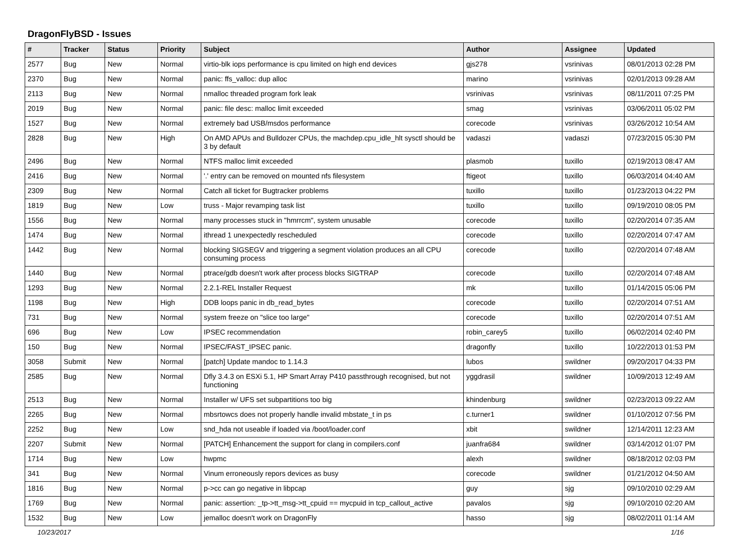DragonFlyBSD - Issues
| # | Tracker | Status | Priority | Subject | Author | Assignee | Updated |
| --- | --- | --- | --- | --- | --- | --- | --- |
| 2577 | Bug | New | Normal | virtio-blk iops performance is cpu limited on high end devices | gjs278 | vsrinivas | 08/01/2013 02:28 PM |
| 2370 | Bug | New | Normal | panic: ffs_valloc: dup alloc | marino | vsrinivas | 02/01/2013 09:28 AM |
| 2113 | Bug | New | Normal | nmalloc threaded program fork leak | vsrinivas | vsrinivas | 08/11/2011 07:25 PM |
| 2019 | Bug | New | Normal | panic: file desc: malloc limit exceeded | smag | vsrinivas | 03/06/2011 05:02 PM |
| 1527 | Bug | New | Normal | extremely bad USB/msdos performance | corecode | vsrinivas | 03/26/2012 10:54 AM |
| 2828 | Bug | New | High | On AMD APUs and Bulldozer CPUs, the machdep.cpu_idle_hlt sysctl should be 3 by default | vadaszi | vadaszi | 07/23/2015 05:30 PM |
| 2496 | Bug | New | Normal | NTFS malloc limit exceeded | plasmob | tuxillo | 02/19/2013 08:47 AM |
| 2416 | Bug | New | Normal | '.' entry can be removed on mounted nfs filesystem | ftigeot | tuxillo | 06/03/2014 04:40 AM |
| 2309 | Bug | New | Normal | Catch all ticket for Bugtracker problems | tuxillo | tuxillo | 01/23/2013 04:22 PM |
| 1819 | Bug | New | Low | truss - Major revamping task list | tuxillo | tuxillo | 09/19/2010 08:05 PM |
| 1556 | Bug | New | Normal | many processes stuck in "hmrrcm", system unusable | corecode | tuxillo | 02/20/2014 07:35 AM |
| 1474 | Bug | New | Normal | ithread 1 unexpectedly rescheduled | corecode | tuxillo | 02/20/2014 07:47 AM |
| 1442 | Bug | New | Normal | blocking SIGSEGV and triggering a segment violation produces an all CPU consuming process | corecode | tuxillo | 02/20/2014 07:48 AM |
| 1440 | Bug | New | Normal | ptrace/gdb doesn't work after process blocks SIGTRAP | corecode | tuxillo | 02/20/2014 07:48 AM |
| 1293 | Bug | New | Normal | 2.2.1-REL Installer Request | mk | tuxillo | 01/14/2015 05:06 PM |
| 1198 | Bug | New | High | DDB loops panic in db_read_bytes | corecode | tuxillo | 02/20/2014 07:51 AM |
| 731 | Bug | New | Normal | system freeze on "slice too large" | corecode | tuxillo | 02/20/2014 07:51 AM |
| 696 | Bug | New | Low | IPSEC recommendation | robin_carey5 | tuxillo | 06/02/2014 02:40 PM |
| 150 | Bug | New | Normal | IPSEC/FAST_IPSEC panic. | dragonfly | tuxillo | 10/22/2013 01:53 PM |
| 3058 | Submit | New | Normal | [patch] Update mandoc to 1.14.3 | lubos | swildner | 09/20/2017 04:33 PM |
| 2585 | Bug | New | Normal | Dfly 3.4.3 on ESXi 5.1, HP Smart Array P410 passthrough recognised, but not functioning | yggdrasil | swildner | 10/09/2013 12:49 AM |
| 2513 | Bug | New | Normal | Installer w/ UFS set subpartitions too big | khindenburg | swildner | 02/23/2013 09:22 AM |
| 2265 | Bug | New | Normal | mbsrtowcs does not properly handle invalid mbstate_t in ps | c.turner1 | swildner | 01/10/2012 07:56 PM |
| 2252 | Bug | New | Low | snd_hda not useable if loaded via /boot/loader.conf | xbit | swildner | 12/14/2011 12:23 AM |
| 2207 | Submit | New | Normal | [PATCH] Enhancement the support for clang in compilers.conf | juanfra684 | swildner | 03/14/2012 01:07 PM |
| 1714 | Bug | New | Low | hwpmc | alexh | swildner | 08/18/2012 02:03 PM |
| 341 | Bug | New | Normal | Vinum erroneously repors devices as busy | corecode | swildner | 01/21/2012 04:50 AM |
| 1816 | Bug | New | Normal | p->cc can go negative in libpcap | guy | sjg | 09/10/2010 02:29 AM |
| 1769 | Bug | New | Normal | panic: assertion: _tp->tt_msg->tt_cpuid == mycpuid in tcp_callout_active | pavalos | sjg | 09/10/2010 02:20 AM |
| 1532 | Bug | New | Low | jemalloc doesn't work on DragonFly | hasso | sjg | 08/02/2011 01:14 AM |
10/23/2017 1/16